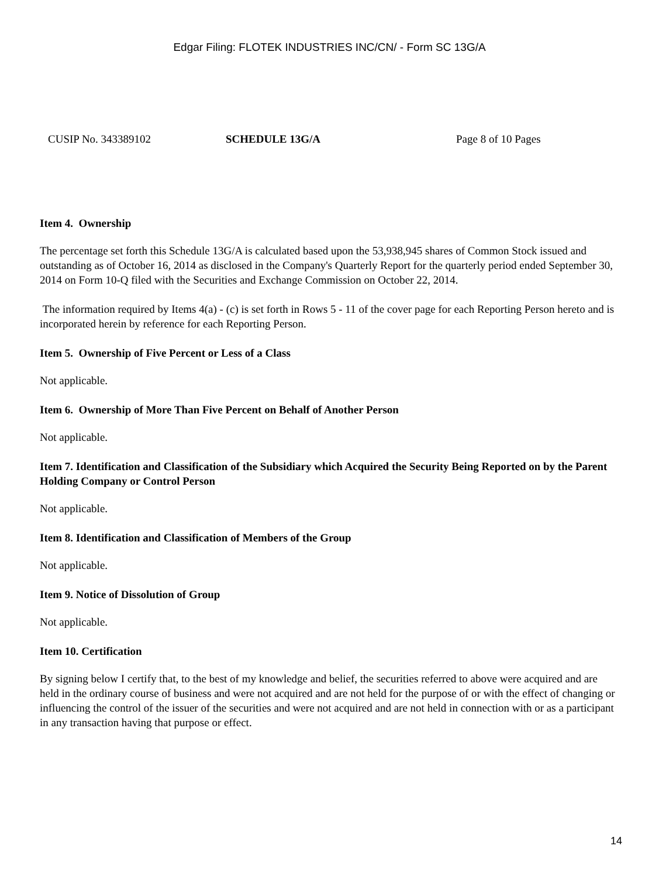Edgar Filing: FLOTEK INDUSTRIES INC/CN/ - Form SC 13G/A
CUSIP No. 343389102 SCHEDULE 13G/A Page 8 of 10 Pages
Item 4. Ownership
The percentage set forth this Schedule 13G/A is calculated based upon the 53,938,945 shares of Common Stock issued and outstanding as of October 16, 2014 as disclosed in the Company's Quarterly Report for the quarterly period ended September 30, 2014 on Form 10-Q filed with the Securities and Exchange Commission on October 22, 2014.
The information required by Items 4(a) - (c) is set forth in Rows 5 - 11 of the cover page for each Reporting Person hereto and is incorporated herein by reference for each Reporting Person.
Item 5. Ownership of Five Percent or Less of a Class
Not applicable.
Item 6. Ownership of More Than Five Percent on Behalf of Another Person
Not applicable.
Item 7. Identification and Classification of the Subsidiary which Acquired the Security Being Reported on by the Parent Holding Company or Control Person
Not applicable.
Item 8. Identification and Classification of Members of the Group
Not applicable.
Item 9. Notice of Dissolution of Group
Not applicable.
Item 10. Certification
By signing below I certify that, to the best of my knowledge and belief, the securities referred to above were acquired and are held in the ordinary course of business and were not acquired and are not held for the purpose of or with the effect of changing or influencing the control of the issuer of the securities and were not acquired and are not held in connection with or as a participant in any transaction having that purpose or effect.
14